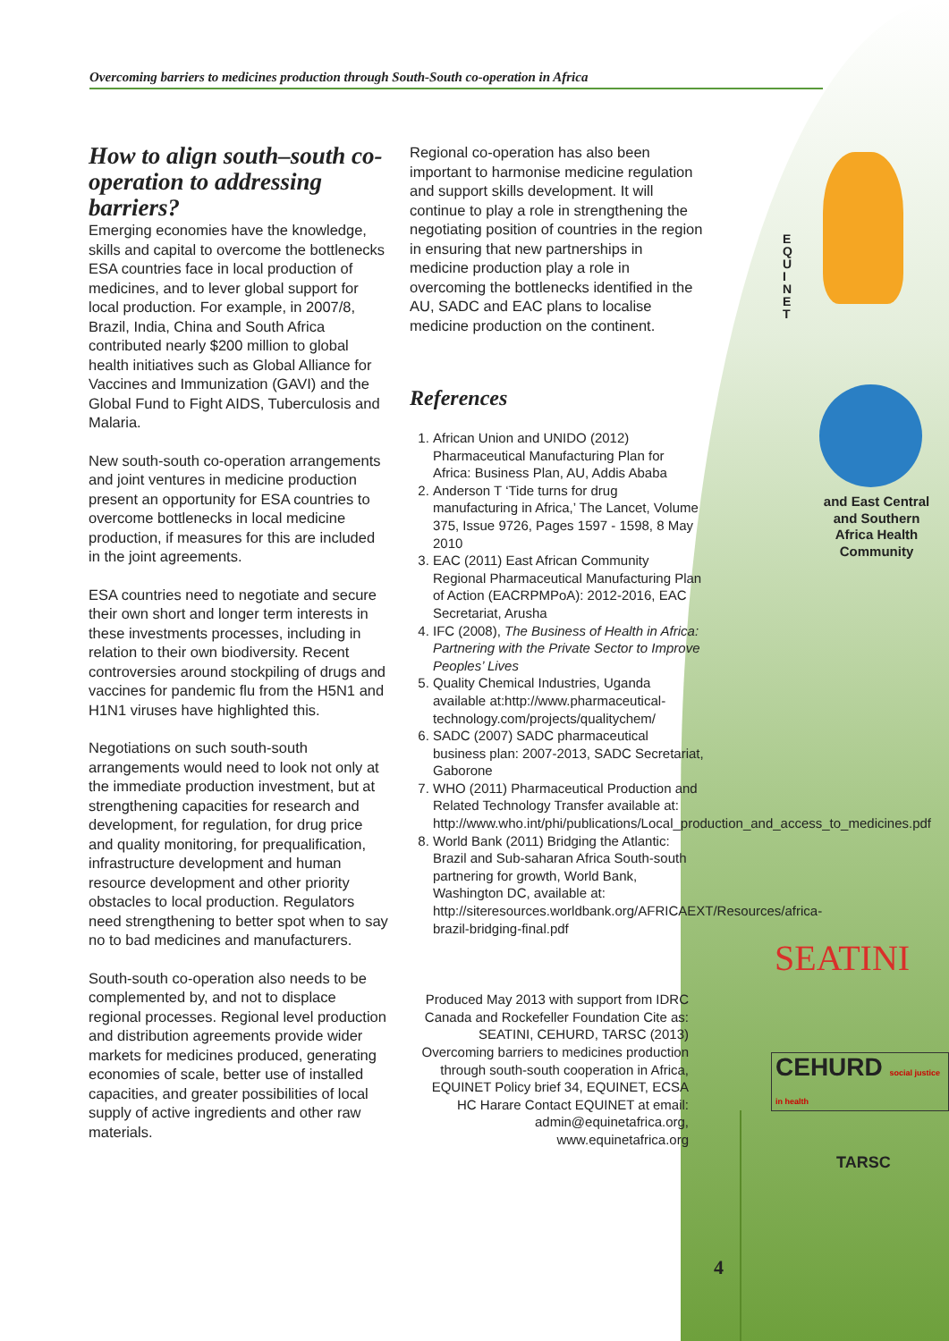Overcoming barriers to medicines production through South-South co-operation in Africa
How to align south–south co-operation to addressing barriers?
Emerging economies have the knowledge, skills and capital to overcome the bottlenecks ESA countries face in local production of medicines, and to lever global support for local production. For example, in 2007/8, Brazil, India, China and South Africa contributed nearly $200 million to global health initiatives such as Global Alliance for Vaccines and Immunization (GAVI) and the Global Fund to Fight AIDS, Tuberculosis and Malaria.
New south-south co-operation arrangements and joint ventures in medicine production present an opportunity for ESA countries to overcome bottlenecks in local medicine production, if measures for this are included in the joint agreements.
ESA countries need to negotiate and secure their own short and longer term interests in these investments processes, including in relation to their own biodiversity. Recent controversies around stockpiling of drugs and vaccines for pandemic flu from the H5N1 and H1N1 viruses have highlighted this.
Negotiations on such south-south arrangements would need to look not only at the immediate production investment, but at strengthening capacities for research and development, for regulation, for drug price and quality monitoring, for prequalification, infrastructure development and human resource development and other priority obstacles to local production. Regulators need strengthening to better spot when to say no to bad medicines and manufacturers.
South-south co-operation also needs to be complemented by, and not to displace regional processes. Regional level production and distribution agreements provide wider markets for medicines produced, generating economies of scale, better use of installed capacities, and greater possibilities of local supply of active ingredients and other raw materials.
Regional co-operation has also been important to harmonise medicine regulation and support skills development. It will continue to play a role in strengthening the negotiating position of countries in the region in ensuring that new partnerships in medicine production play a role in overcoming the bottlenecks identified in the AU, SADC and EAC plans to localise medicine production on the continent.
References
1. African Union and UNIDO (2012) Pharmaceutical Manufacturing Plan for Africa: Business Plan, AU, Addis Ababa
2. Anderson T ‘Tide turns for drug manufacturing in Africa,’ The Lancet, Volume 375, Issue 9726, Pages 1597 - 1598, 8 May 2010
3. EAC (2011) East African Community Regional Pharmaceutical Manufacturing Plan of Action (EACRPMPoA): 2012-2016, EAC Secretariat, Arusha
4. IFC (2008), The Business of Health in Africa: Partnering with the Private Sector to Improve Peoples’ Lives
5. Quality Chemical Industries, Uganda available at:http://www.pharmaceutical-technology.com/projects/qualitychem/
6. SADC (2007) SADC pharmaceutical business plan: 2007-2013, SADC Secretariat, Gaborone
7. WHO (2011) Pharmaceutical Production and Related Technology Transfer available at: http://www.who.int/phi/publications/Local_production_and_access_to_medicines.pdf
8. World Bank (2011) Bridging the Atlantic: Brazil and Sub-saharan Africa South-south partnering for growth, World Bank, Washington DC, available at: http://siteresources.worldbank.org/AFRICAEXT/Resources/africa-brazil-bridging-final.pdf
Produced May 2013 with support from IDRC Canada and Rockefeller Foundation Cite as: SEATINI, CEHURD, TARSC (2013) Overcoming barriers to medicines production through south-south cooperation in Africa, EQUINET Policy brief 34, EQUINET, ECSA HC Harare Contact EQUINET at email: admin@equinetafrica.org, www.equinetafrica.org
E
Q
U
I
N
E
T
and East Central and Southern Africa Health Community
SEATINI
CEHURD social justice in health
TARSC
4